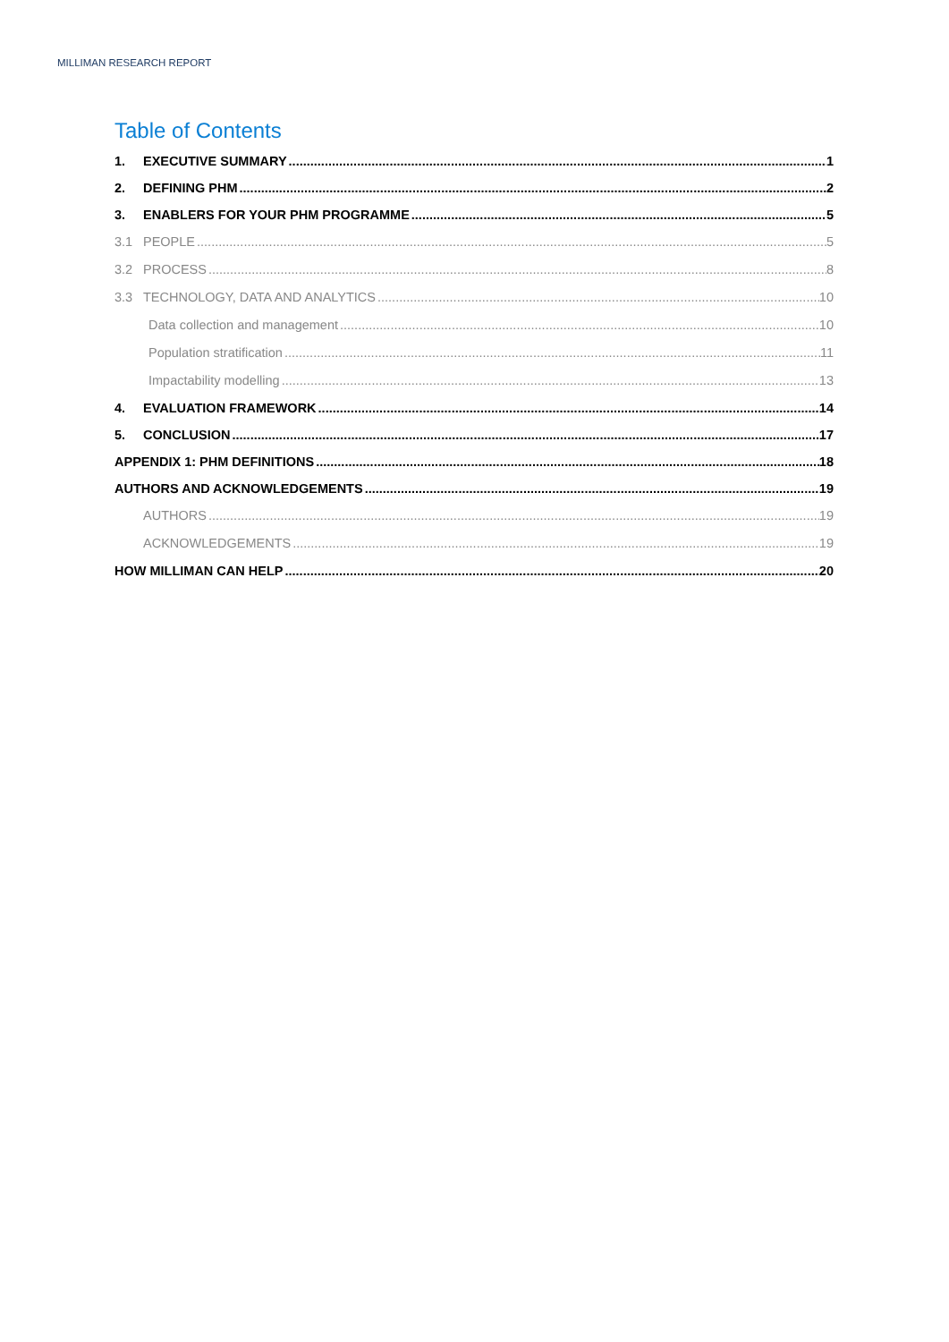MILLIMAN RESEARCH REPORT
Table of Contents
1. EXECUTIVE SUMMARY 1
2. DEFINING PHM 2
3. ENABLERS FOR YOUR PHM PROGRAMME 5
3.1 PEOPLE 5
3.2 PROCESS 8
3.3 TECHNOLOGY, DATA AND ANALYTICS 10
Data collection and management 10
Population stratification 11
Impactability modelling 13
4. EVALUATION FRAMEWORK 14
5. CONCLUSION 17
APPENDIX 1: PHM DEFINITIONS 18
AUTHORS AND ACKNOWLEDGEMENTS 19
AUTHORS 19
ACKNOWLEDGEMENTS 19
HOW MILLIMAN CAN HELP 20